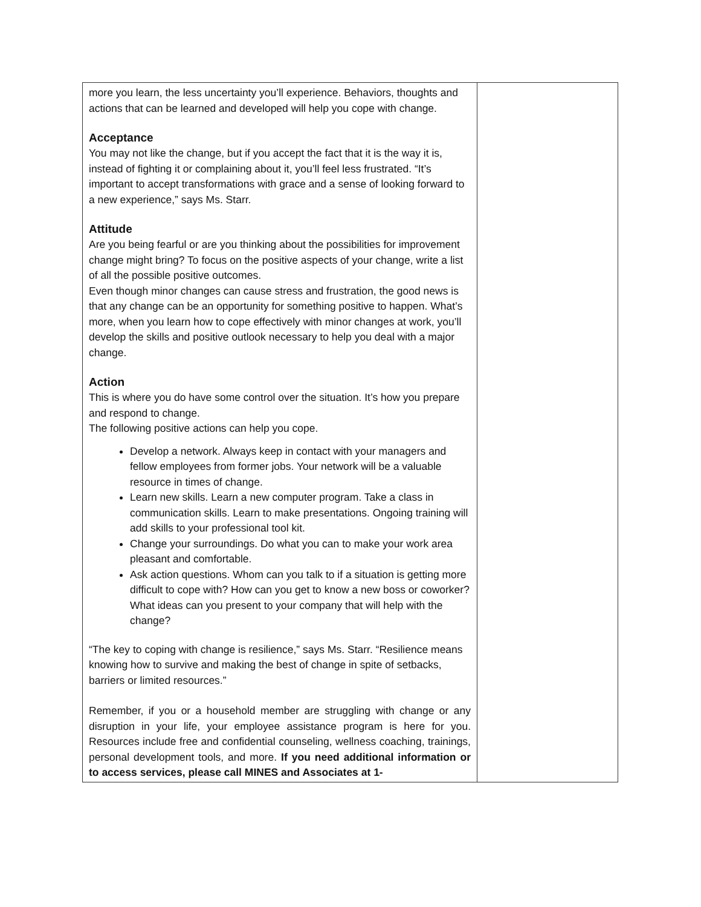| more you learn, the less uncertainty you’ll experience. Behaviors, thoughts and actions that can be learned and developed will help you cope with change. Acceptance You may not like the change, but if you accept the fact that it is the way it is, instead of fighting it or complaining about it, you’ll feel less frustrated. “It’s important to accept transformations with grace and a sense of looking forward to a new experience,” says Ms. Starr. Attitude Are you being fearful or are you thinking about the possibilities for improvement change might bring? To focus on the positive aspects of your change, write a list of all the possible positive outcomes. Even though minor changes can cause stress and frustration, the good news is that any change can be an opportunity for something positive to happen. What’s more, when you learn how to cope effectively with minor changes at work, you’ll develop the skills and positive outlook necessary to help you deal with a major change. Action This is where you do have some control over the situation. It’s how you prepare and respond to change. The following positive actions can help you cope. Develop a network. Always keep in contact with your managers and fellow employees from former jobs. Your network will be a valuable resource in times of change. Learn new skills. Learn a new computer program. Take a class in communication skills. Learn to make presentations. Ongoing training will add skills to your professional tool kit. Change your surroundings. Do what you can to make your work area pleasant and comfortable. Ask action questions. Whom can you talk to if a situation is getting more difficult to cope with? How can you get to know a new boss or coworker? What ideas can you present to your company that will help with the change? “The key to coping with change is resilience,” says Ms. Starr. “Resilience means knowing how to survive and making the best of change in spite of setbacks, barriers or limited resources.” Remember, if you or a household member are struggling with change or any disruption in your life, your employee assistance program is here for you. Resources include free and confidential counseling, wellness coaching, trainings, personal development tools, and more. If you need additional information or to access services, please call MINES and Associates at 1- | |